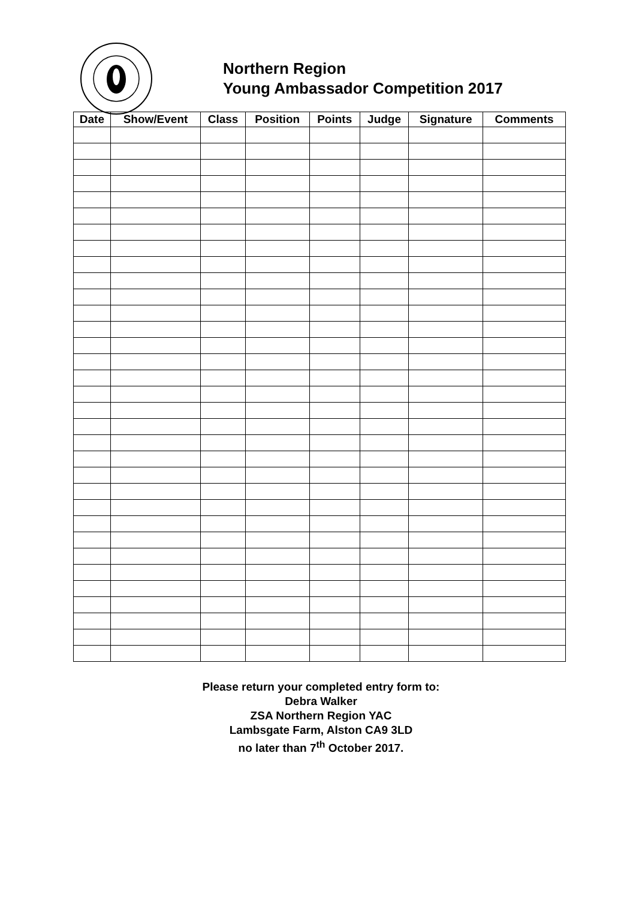Northern Region
Young Ambassador Competition 2017
| Date | Show/Event | Class | Position | Points | Judge | Signature | Comments |
| --- | --- | --- | --- | --- | --- | --- | --- |
Please return your completed entry form to:
Debra Walker
ZSA Northern Region YAC
Lambsgate Farm, Alston CA9 3LD
no later than 7<sup>th</sup> October 2017.